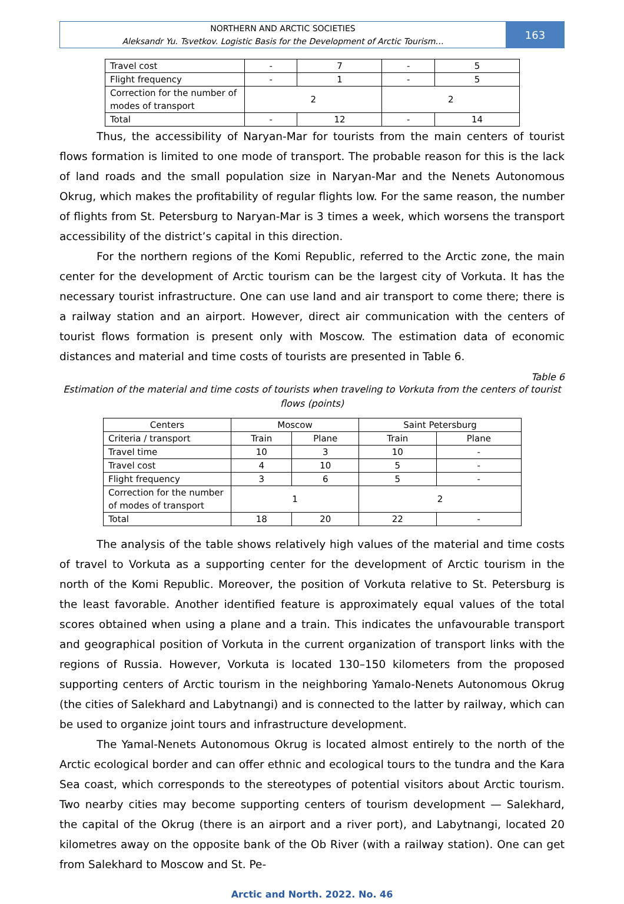NORTHERN AND ARCTIC SOCIETIES
Aleksandr Yu. Tsvetkov. Logistic Basis for the Development of Arctic Tourism…
163
| Travel cost | - | 7 | - | 5 |
| Flight frequency | - | 1 | - | 5 |
| Correction for the number of modes of transport | 2 | | 2 | |
| Total | - | 12 | - | 14 |
Thus, the accessibility of Naryan-Mar for tourists from the main centers of tourist flows formation is limited to one mode of transport. The probable reason for this is the lack of land roads and the small population size in Naryan-Mar and the Nenets Autonomous Okrug, which makes the profitability of regular flights low. For the same reason, the number of flights from St. Petersburg to Naryan-Mar is 3 times a week, which worsens the transport accessibility of the district’s capital in this direction.
For the northern regions of the Komi Republic, referred to the Arctic zone, the main center for the development of Arctic tourism can be the largest city of Vorkuta. It has the necessary tourist infrastructure. One can use land and air transport to come there; there is a railway station and an airport. However, direct air communication with the centers of tourist flows formation is present only with Moscow. The estimation data of economic distances and material and time costs of tourists are presented in Table 6.
Table 6
Estimation of the material and time costs of tourists when traveling to Vorkuta from the centers of tourist flows (points)
| Centers | Moscow | | Saint Petersburg | |
| Criteria / transport | Train | Plane | Train | Plane |
| Travel time | 10 | 3 | 10 | - |
| Travel cost | 4 | 10 | 5 | - |
| Flight frequency | 3 | 6 | 5 | - |
| Correction for the number of modes of transport | 1 | | 2 | |
| Total | 18 | 20 | 22 | - |
The analysis of the table shows relatively high values of the material and time costs of travel to Vorkuta as a supporting center for the development of Arctic tourism in the north of the Komi Republic. Moreover, the position of Vorkuta relative to St. Petersburg is the least favorable. Another identified feature is approximately equal values of the total scores obtained when using a plane and a train. This indicates the unfavourable transport and geographical position of Vorkuta in the current organization of transport links with the regions of Russia. However, Vorkuta is located 130–150 kilometers from the proposed supporting centers of Arctic tourism in the neighboring Yamalo-Nenets Autonomous Okrug (the cities of Salekhard and Labytnangi) and is connected to the latter by railway, which can be used to organize joint tours and infrastructure development.
The Yamal-Nenets Autonomous Okrug is located almost entirely to the north of the Arctic ecological border and can offer ethnic and ecological tours to the tundra and the Kara Sea coast, which corresponds to the stereotypes of potential visitors about Arctic tourism. Two nearby cities may become supporting centers of tourism development — Salekhard, the capital of the Okrug (there is an airport and a river port), and Labytnangi, located 20 kilometres away on the opposite bank of the Ob River (with a railway station). One can get from Salekhard to Moscow and St. Pe-
Arctic and North. 2022. No. 46